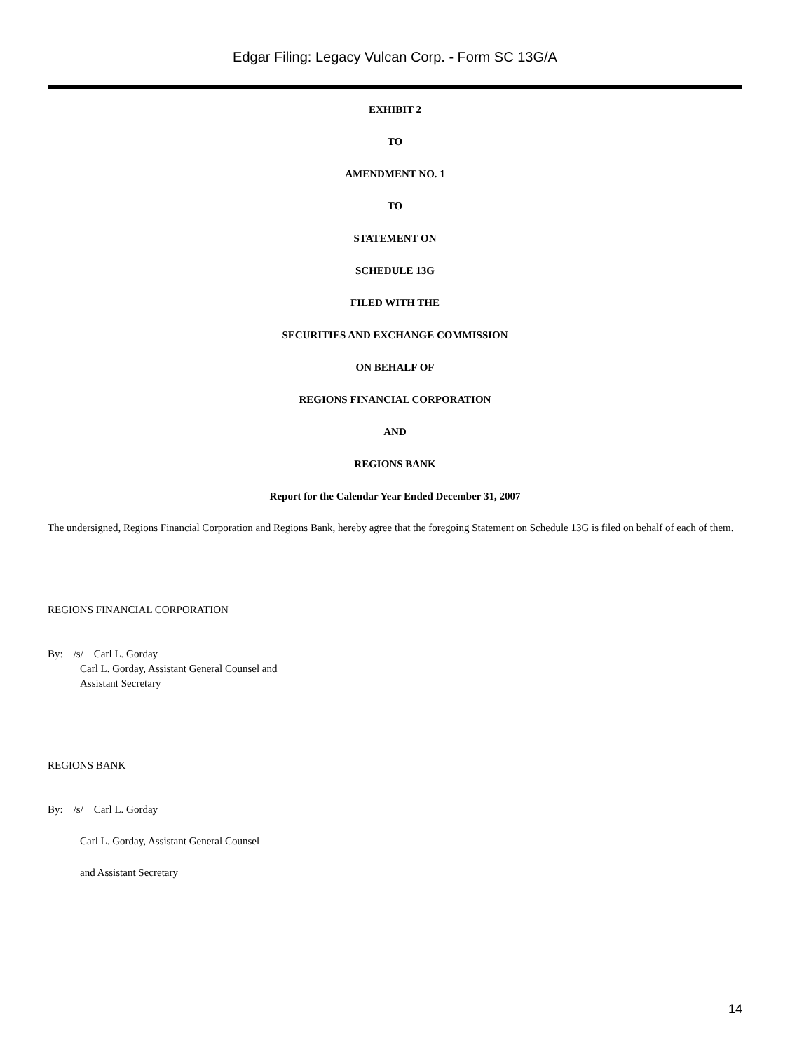Edgar Filing: Legacy Vulcan Corp. - Form SC 13G/A
EXHIBIT 2
TO
AMENDMENT NO. 1
TO
STATEMENT ON
SCHEDULE 13G
FILED WITH THE
SECURITIES AND EXCHANGE COMMISSION
ON BEHALF OF
REGIONS FINANCIAL CORPORATION
AND
REGIONS BANK
Report for the Calendar Year Ended December 31, 2007
The undersigned, Regions Financial Corporation and Regions Bank, hereby agree that the foregoing Statement on Schedule 13G is filed on behalf of each of them.
REGIONS FINANCIAL CORPORATION
By: /s/ Carl L. Gorday
Carl L. Gorday, Assistant General Counsel and
Assistant Secretary
REGIONS BANK
By: /s/ Carl L. Gorday
Carl L. Gorday, Assistant General Counsel
and Assistant Secretary
14